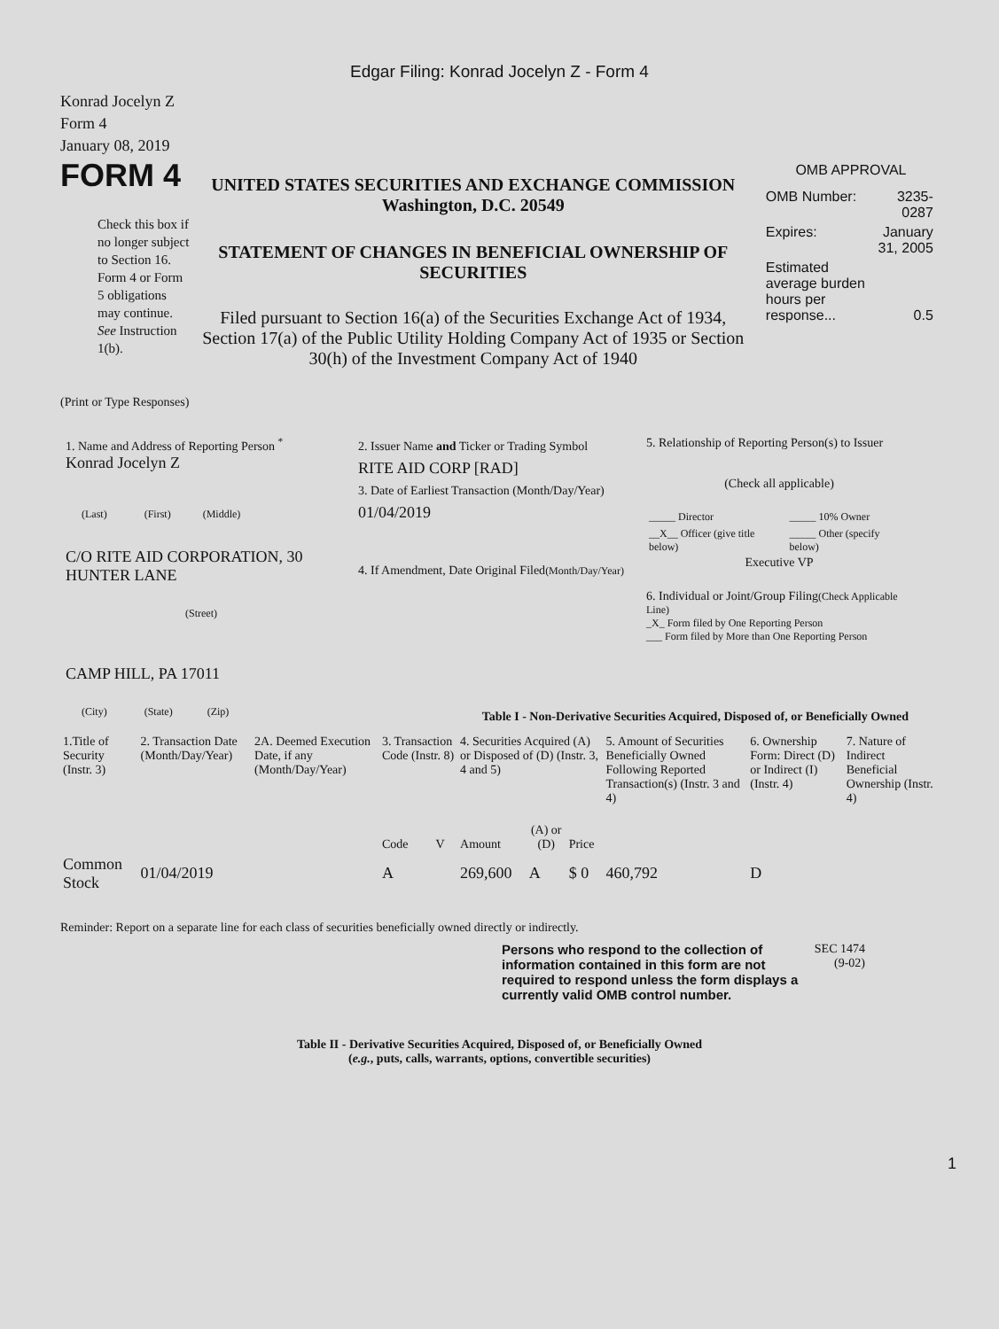Edgar Filing: Konrad Jocelyn Z - Form 4
Konrad Jocelyn Z
Form 4
January 08, 2019
FORM 4
Check this box if no longer subject to Section 16. Form 4 or Form 5 obligations may continue. See Instruction 1(b).
UNITED STATES SECURITIES AND EXCHANGE COMMISSION
Washington, D.C. 20549
STATEMENT OF CHANGES IN BENEFICIAL OWNERSHIP OF SECURITIES
Filed pursuant to Section 16(a) of the Securities Exchange Act of 1934, Section 17(a) of the Public Utility Holding Company Act of 1935 or Section 30(h) of the Investment Company Act of 1940
OMB APPROVAL
| OMB Number: | 3235-0287 |
| Expires: | January 31, 2005 |
| Estimated average burden hours per response... | 0.5 |
(Print or Type Responses)
1. Name and Address of Reporting Person <sup>*</sup>
Konrad Jocelyn Z
(Last) (First) (Middle)
C/O RITE AID CORPORATION, 30 HUNTER LANE
(Street)
CAMP HILL, PA 17011
(City) (State) (Zip)
2. Issuer Name and Ticker or Trading Symbol
RITE AID CORP [RAD]
3. Date of Earliest Transaction (Month/Day/Year)
01/04/2019
4. If Amendment, Date Original Filed(Month/Day/Year)
5. Relationship of Reporting Person(s) to Issuer
(Check all applicable)
| _____ Director | _____ 10% Owner |
| __X__ Officer (give title below) | _____ Other (specify below) |
Executive VP
6. Individual or Joint/Group Filing(Check Applicable Line)
_X_ Form filed by One Reporting Person
___ Form filed by More than One Reporting Person
Table I - Non-Derivative Securities Acquired, Disposed of, or Beneficially Owned
| 1.Title of Security (Instr. 3) | 2. Transaction Date (Month/Day/Year) | 2A. Deemed Execution Date, if any (Month/Day/Year) | 3. Transaction Code (Instr. 8) | | 4. Securities Acquired (A) or Disposed of (D) (Instr. 3, 4 and 5) | | | 5. Amount of Securities Beneficially Owned Following Reported Transaction(s) (Instr. 3 and 4) | 6. Ownership Form: Direct (D) or Indirect (I) (Instr. 4) | 7. Nature of Indirect Beneficial Ownership (Instr. 4) |
| --- | --- | --- | --- | --- | --- | --- | --- | --- | --- | --- |
| | | | Code | V | Amount | (A) or (D) | Price | | | |
| Common Stock | 01/04/2019 | | A | | 269,600 | A | $ 0 | 460,792 | D | |
Reminder: Report on a separate line for each class of securities beneficially owned directly or indirectly.
Persons who respond to the collection of information contained in this form are not required to respond unless the form displays a currently valid OMB control number.
SEC 1474 (9-02)
Table II - Derivative Securities Acquired, Disposed of, or Beneficially Owned
(e.g., puts, calls, warrants, options, convertible securities)
1